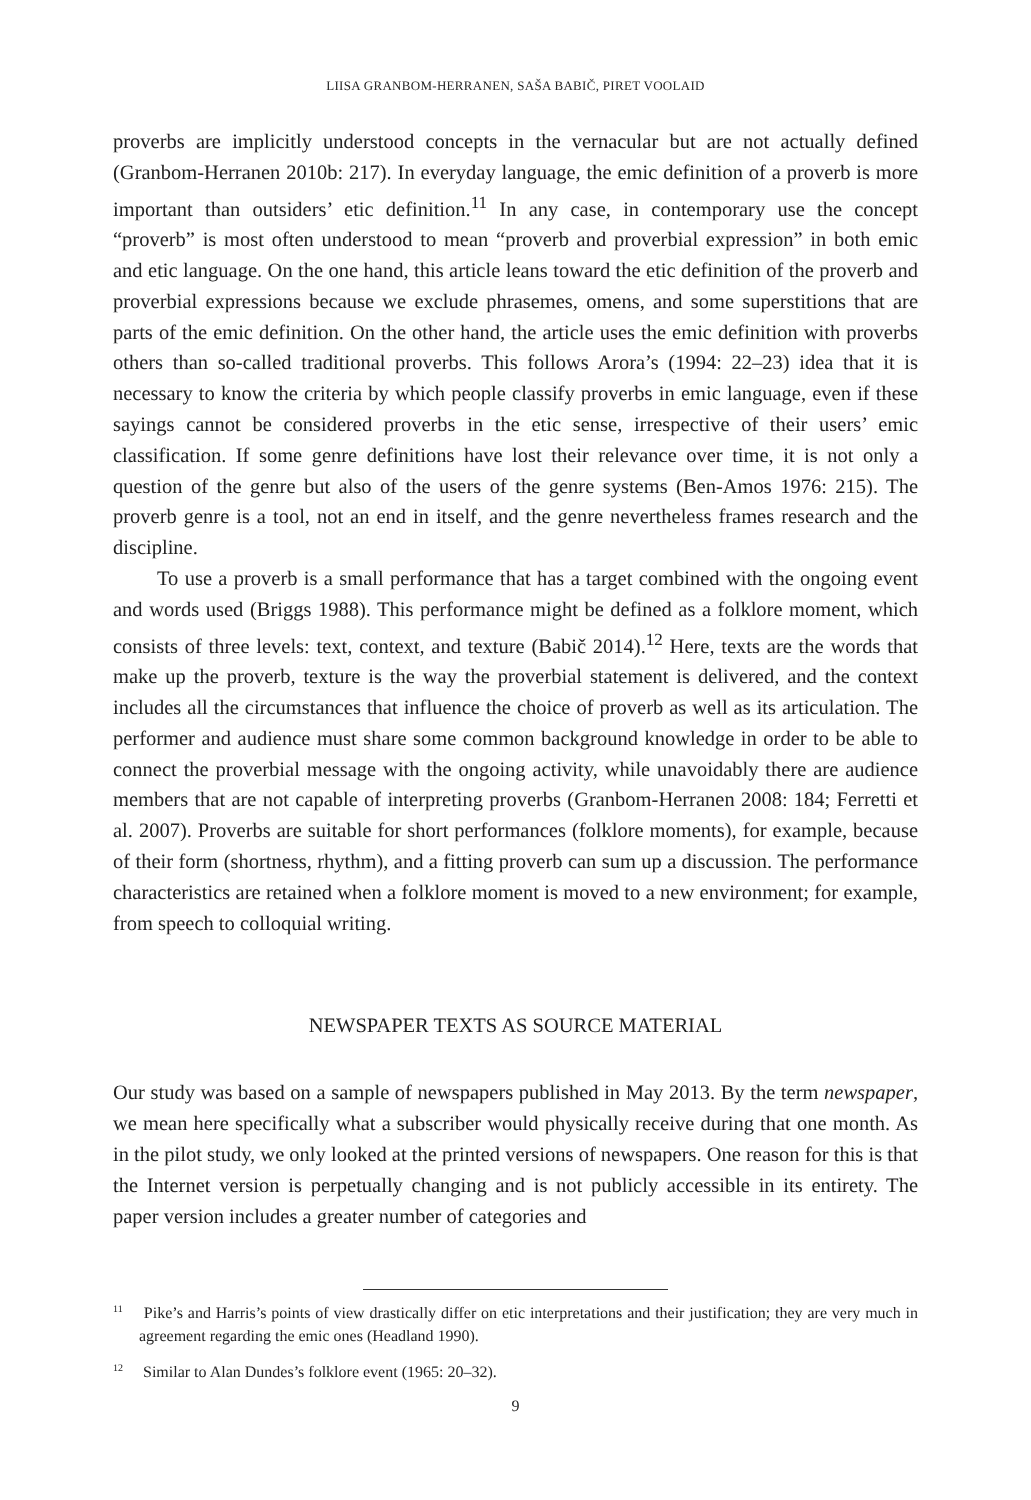LIISA GRANBOM-HERRANEN, SAŠA BABIČ, PIRET VOOLAID
proverbs are implicitly understood concepts in the vernacular but are not actually defined (Granbom-Herranen 2010b: 217). In everyday language, the emic definition of a proverb is more important than outsiders’ etic definition.<sup>11</sup> In any case, in contemporary use the concept “proverb” is most often understood to mean “proverb and proverbial expression” in both emic and etic language. On the one hand, this article leans toward the etic definition of the proverb and proverbial expressions because we exclude phrasemes, omens, and some superstitions that are parts of the emic definition. On the other hand, the article uses the emic definition with proverbs others than so-called traditional proverbs. This follows Arora’s (1994: 22–23) idea that it is necessary to know the criteria by which people classify proverbs in emic language, even if these sayings cannot be considered proverbs in the etic sense, irrespective of their users’ emic classification. If some genre definitions have lost their relevance over time, it is not only a question of the genre but also of the users of the genre systems (Ben-Amos 1976: 215). The proverb genre is a tool, not an end in itself, and the genre nevertheless frames research and the discipline.
To use a proverb is a small performance that has a target combined with the ongoing event and words used (Briggs 1988). This performance might be defined as a folklore moment, which consists of three levels: text, context, and texture (Babič 2014).<sup>12</sup> Here, texts are the words that make up the proverb, texture is the way the proverbial statement is delivered, and the context includes all the circumstances that influence the choice of proverb as well as its articulation. The performer and audience must share some common background knowledge in order to be able to connect the proverbial message with the ongoing activity, while unavoidably there are audience members that are not capable of interpreting proverbs (Granbom-Herranen 2008: 184; Ferretti et al. 2007). Proverbs are suitable for short performances (folklore moments), for example, because of their form (shortness, rhythm), and a fitting proverb can sum up a discussion. The performance characteristics are retained when a folklore moment is moved to a new environment; for example, from speech to colloquial writing.
NEWSPAPER TEXTS AS SOURCE MATERIAL
Our study was based on a sample of newspapers published in May 2013. By the term newspaper, we mean here specifically what a subscriber would physically receive during that one month. As in the pilot study, we only looked at the printed versions of newspapers. One reason for this is that the Internet version is perpetually changing and is not publicly accessible in its entirety. The paper version includes a greater number of categories and
<sup>11</sup> Pike’s and Harris’s points of view drastically differ on etic interpretations and their justification; they are very much in agreement regarding the emic ones (Headland 1990).
<sup>12</sup> Similar to Alan Dundes’s folklore event (1965: 20–32).
9